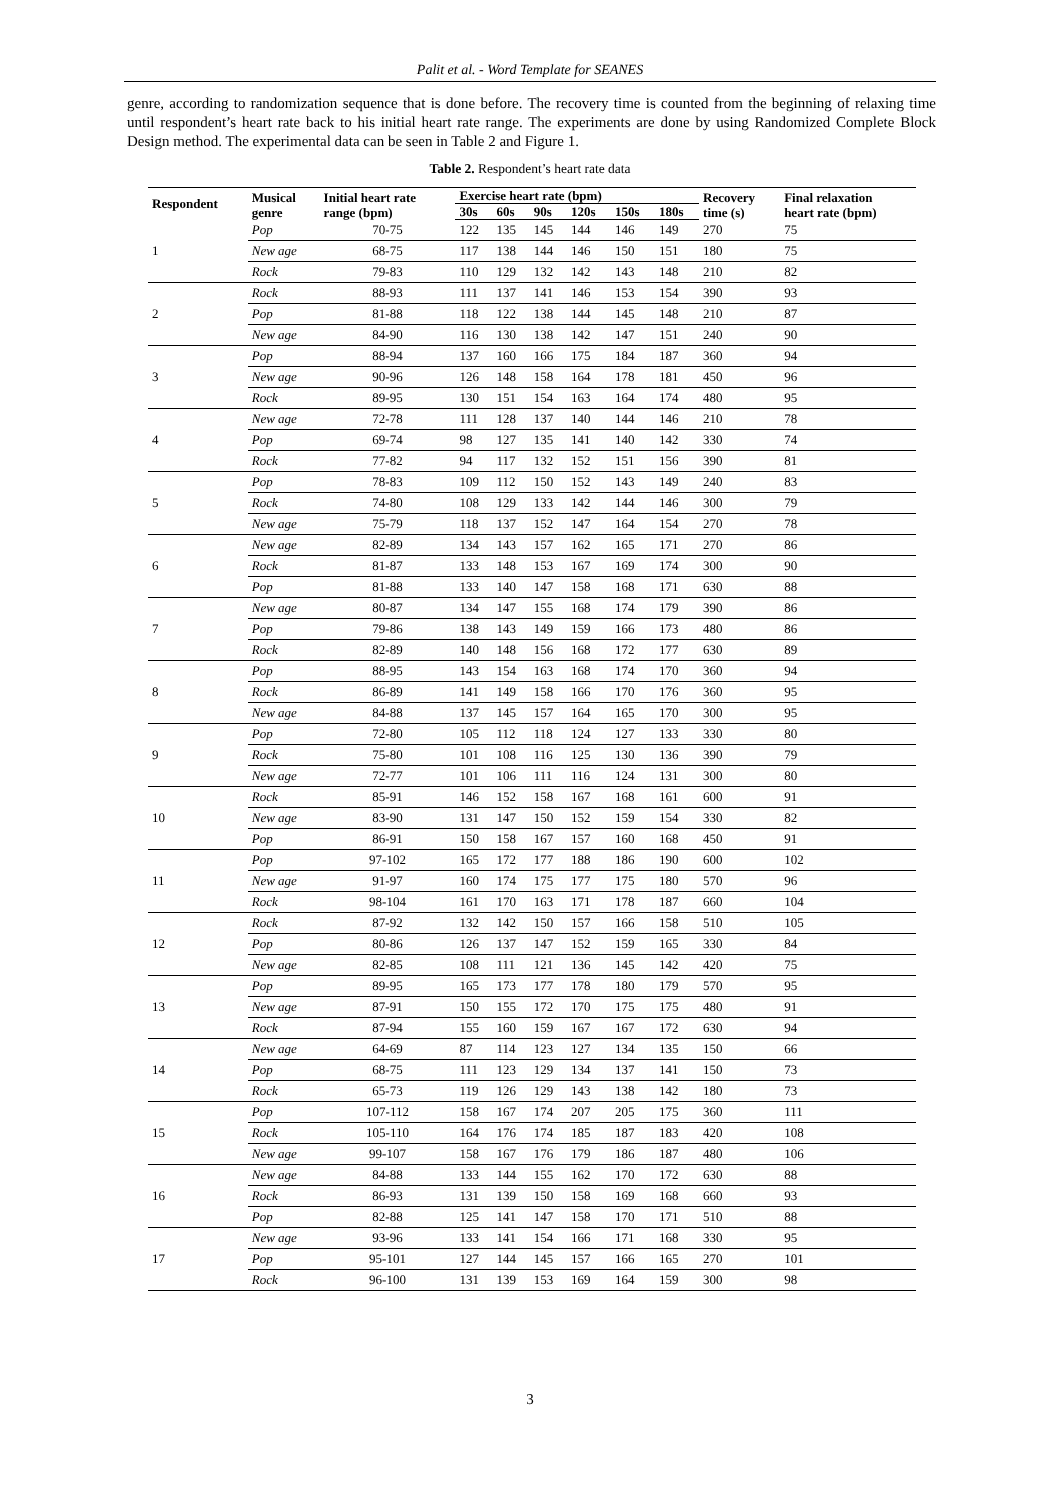Palit et al. - Word Template for SEANES
genre, according to randomization sequence that is done before. The recovery time is counted from the beginning of relaxing time until respondent’s heart rate back to his initial heart rate range. The experiments are done by using Randomized Complete Block Design method. The experimental data can be seen in Table 2 and Figure 1.
Table 2. Respondent’s heart rate data
| Respondent | Musical genre | Initial heart rate range (bpm) | Exercise heart rate (bpm) | | | | | | Recovery time (s) | Final relaxation heart rate (bpm) |
| --- | --- | --- | --- | --- | --- | --- | --- | --- | --- | --- |
| | | | 30s | 60s | 90s | 120s | 150s | 180s | | |
| 1 | Pop | 70-75 | 122 | 135 | 145 | 144 | 146 | 149 | 270 | 75 |
| | New age | 68-75 | 117 | 138 | 144 | 146 | 150 | 151 | 180 | 75 |
| | Rock | 79-83 | 110 | 129 | 132 | 142 | 143 | 148 | 210 | 82 |
| 2 | Rock | 88-93 | 111 | 137 | 141 | 146 | 153 | 154 | 390 | 93 |
| | Pop | 81-88 | 118 | 122 | 138 | 144 | 145 | 148 | 210 | 87 |
| | New age | 84-90 | 116 | 130 | 138 | 142 | 147 | 151 | 240 | 90 |
| 3 | Pop | 88-94 | 137 | 160 | 166 | 175 | 184 | 187 | 360 | 94 |
| | New age | 90-96 | 126 | 148 | 158 | 164 | 178 | 181 | 450 | 96 |
| | Rock | 89-95 | 130 | 151 | 154 | 163 | 164 | 174 | 480 | 95 |
| 4 | New age | 72-78 | 111 | 128 | 137 | 140 | 144 | 146 | 210 | 78 |
| | Pop | 69-74 | 98 | 127 | 135 | 141 | 140 | 142 | 330 | 74 |
| | Rock | 77-82 | 94 | 117 | 132 | 152 | 151 | 156 | 390 | 81 |
| 5 | Pop | 78-83 | 109 | 112 | 150 | 152 | 143 | 149 | 240 | 83 |
| | Rock | 74-80 | 108 | 129 | 133 | 142 | 144 | 146 | 300 | 79 |
| | New age | 75-79 | 118 | 137 | 152 | 147 | 164 | 154 | 270 | 78 |
| 6 | New age | 82-89 | 134 | 143 | 157 | 162 | 165 | 171 | 270 | 86 |
| | Rock | 81-87 | 133 | 148 | 153 | 167 | 169 | 174 | 300 | 90 |
| | Pop | 81-88 | 133 | 140 | 147 | 158 | 168 | 171 | 630 | 88 |
| 7 | New age | 80-87 | 134 | 147 | 155 | 168 | 174 | 179 | 390 | 86 |
| | Pop | 79-86 | 138 | 143 | 149 | 159 | 166 | 173 | 480 | 86 |
| | Rock | 82-89 | 140 | 148 | 156 | 168 | 172 | 177 | 630 | 89 |
| 8 | Pop | 88-95 | 143 | 154 | 163 | 168 | 174 | 170 | 360 | 94 |
| | Rock | 86-89 | 141 | 149 | 158 | 166 | 170 | 176 | 360 | 95 |
| | New age | 84-88 | 137 | 145 | 157 | 164 | 165 | 170 | 300 | 95 |
| 9 | Pop | 72-80 | 105 | 112 | 118 | 124 | 127 | 133 | 330 | 80 |
| | Rock | 75-80 | 101 | 108 | 116 | 125 | 130 | 136 | 390 | 79 |
| | New age | 72-77 | 101 | 106 | 111 | 116 | 124 | 131 | 300 | 80 |
| 10 | Rock | 85-91 | 146 | 152 | 158 | 167 | 168 | 161 | 600 | 91 |
| | New age | 83-90 | 131 | 147 | 150 | 152 | 159 | 154 | 330 | 82 |
| | Pop | 86-91 | 150 | 158 | 167 | 157 | 160 | 168 | 450 | 91 |
| 11 | Pop | 97-102 | 165 | 172 | 177 | 188 | 186 | 190 | 600 | 102 |
| | New age | 91-97 | 160 | 174 | 175 | 177 | 175 | 180 | 570 | 96 |
| | Rock | 98-104 | 161 | 170 | 163 | 171 | 178 | 187 | 660 | 104 |
| 12 | Rock | 87-92 | 132 | 142 | 150 | 157 | 166 | 158 | 510 | 105 |
| | Pop | 80-86 | 126 | 137 | 147 | 152 | 159 | 165 | 330 | 84 |
| | New age | 82-85 | 108 | 111 | 121 | 136 | 145 | 142 | 420 | 75 |
| 13 | Pop | 89-95 | 165 | 173 | 177 | 178 | 180 | 179 | 570 | 95 |
| | New age | 87-91 | 150 | 155 | 172 | 170 | 175 | 175 | 480 | 91 |
| | Rock | 87-94 | 155 | 160 | 159 | 167 | 167 | 172 | 630 | 94 |
| 14 | New age | 64-69 | 87 | 114 | 123 | 127 | 134 | 135 | 150 | 66 |
| | Pop | 68-75 | 111 | 123 | 129 | 134 | 137 | 141 | 150 | 73 |
| | Rock | 65-73 | 119 | 126 | 129 | 143 | 138 | 142 | 180 | 73 |
| 15 | Pop | 107-112 | 158 | 167 | 174 | 207 | 205 | 175 | 360 | 111 |
| | Rock | 105-110 | 164 | 176 | 174 | 185 | 187 | 183 | 420 | 108 |
| | New age | 99-107 | 158 | 167 | 176 | 179 | 186 | 187 | 480 | 106 |
| 16 | New age | 84-88 | 133 | 144 | 155 | 162 | 170 | 172 | 630 | 88 |
| | Rock | 86-93 | 131 | 139 | 150 | 158 | 169 | 168 | 660 | 93 |
| | Pop | 82-88 | 125 | 141 | 147 | 158 | 170 | 171 | 510 | 88 |
| 17 | New age | 93-96 | 133 | 141 | 154 | 166 | 171 | 168 | 330 | 95 |
| | Pop | 95-101 | 127 | 144 | 145 | 157 | 166 | 165 | 270 | 101 |
| | Rock | 96-100 | 131 | 139 | 153 | 169 | 164 | 159 | 300 | 98 |
3